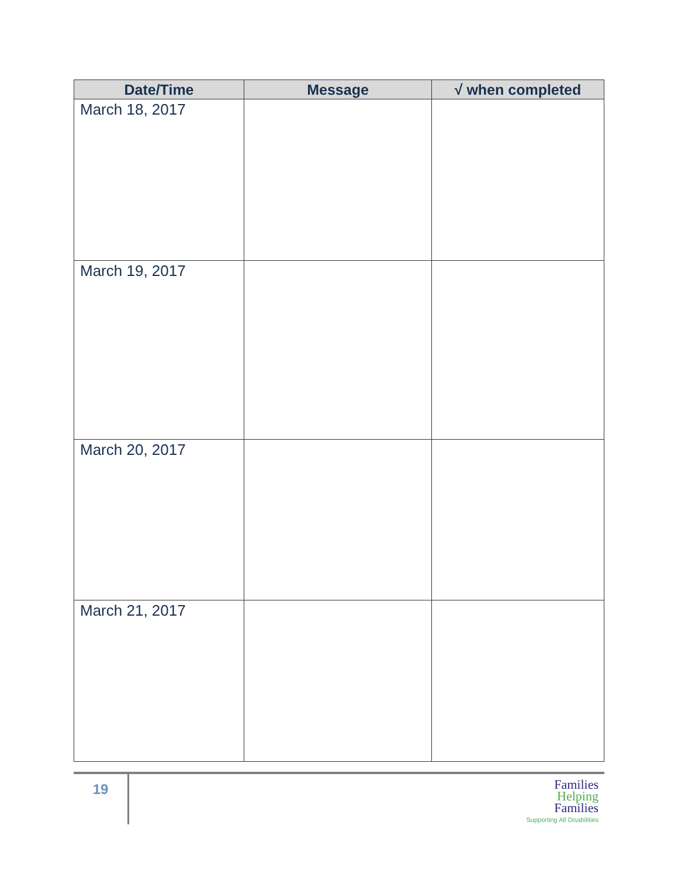| Date/Time | Message | √ when completed |
| --- | --- | --- |
| March 18, 2017 | | |
| March 19, 2017 | | |
| March 20, 2017 | | |
| March 21, 2017 | | |
19
Families
Helping
Families
Supporting All Disabilities